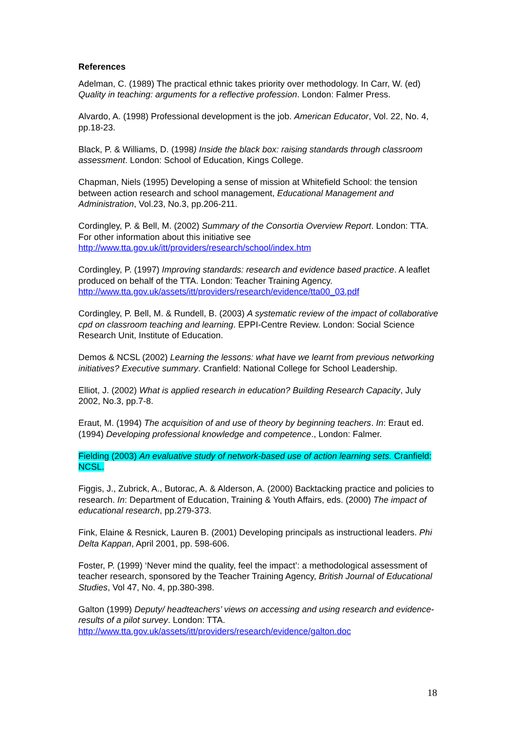References
Adelman, C. (1989) The practical ethnic takes priority over methodology. In Carr, W. (ed) Quality in teaching: arguments for a reflective profession. London: Falmer Press.
Alvardo, A. (1998) Professional development is the job. American Educator, Vol. 22, No. 4, pp.18-23.
Black, P. & Williams, D. (1998) Inside the black box: raising standards through classroom assessment. London: School of Education, Kings College.
Chapman, Niels (1995) Developing a sense of mission at Whitefield School: the tension between action research and school management, Educational Management and Administration, Vol.23, No.3, pp.206-211.
Cordingley, P. & Bell, M. (2002) Summary of the Consortia Overview Report. London: TTA. For other information about this initiative see http://www.tta.gov.uk/itt/providers/research/school/index.htm
Cordingley, P. (1997) Improving standards: research and evidence based practice. A leaflet produced on behalf of the TTA. London: Teacher Training Agency. http://www.tta.gov.uk/assets/itt/providers/research/evidence/tta00_03.pdf
Cordingley, P. Bell, M. & Rundell, B. (2003) A systematic review of the impact of collaborative cpd on classroom teaching and learning. EPPI-Centre Review. London: Social Science Research Unit, Institute of Education.
Demos & NCSL (2002) Learning the lessons: what have we learnt from previous networking initiatives? Executive summary. Cranfield: National College for School Leadership.
Elliot, J. (2002) What is applied research in education? Building Research Capacity, July 2002, No.3, pp.7-8.
Eraut, M. (1994) The acquisition of and use of theory by beginning teachers. In: Eraut ed. (1994) Developing professional knowledge and competence., London: Falmer.
Fielding (2003) An evaluative study of network-based use of action learning sets. Cranfield: NCSL.
Figgis, J., Zubrick, A., Butorac, A. & Alderson, A. (2000) Backtacking practice and policies to research. In: Department of Education, Training & Youth Affairs, eds. (2000) The impact of educational research, pp.279-373.
Fink, Elaine & Resnick, Lauren B. (2001) Developing principals as instructional leaders. Phi Delta Kappan, April 2001, pp. 598-606.
Foster, P. (1999) ‘Never mind the quality, feel the impact’: a methodological assessment of teacher research, sponsored by the Teacher Training Agency, British Journal of Educational Studies, Vol 47, No. 4, pp.380-398.
Galton (1999) Deputy/ headteachers’ views on accessing and using research and evidence- results of a pilot survey. London: TTA. http://www.tta.gov.uk/assets/itt/providers/research/evidence/galton.doc
18